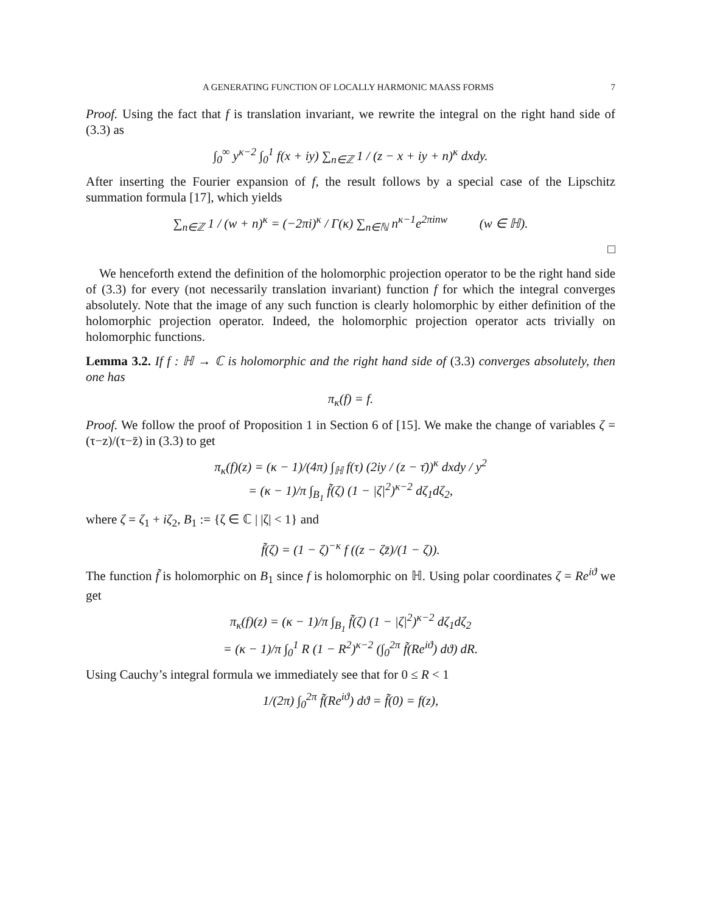A GENERATING FUNCTION OF LOCALLY HARMONIC MAASS FORMS 7
Proof. Using the fact that f is translation invariant, we rewrite the integral on the right hand side of (3.3) as
∫<sub>0</sub><sup>∞</sup> y<sup>κ−2</sup> ∫<sub>0</sub><sup>1</sup> f(x + iy) ∑<sub>n∈ℤ</sub> 1 / (z − x + iy + n)<sup>κ</sup> dxdy.
After inserting the Fourier expansion of f, the result follows by a special case of the Lipschitz summation formula [17], which yields
∑<sub>n∈ℤ</sub> 1 / (w + n)<sup>κ</sup> = (−2πi)<sup>κ</sup> / Γ(κ) ∑<sub>n∈ℕ</sub> n<sup>κ−1</sup>e<sup>2πinw</sup> (w ∈ ℍ).
□
We henceforth extend the definition of the holomorphic projection operator to be the right hand side of (3.3) for every (not necessarily translation invariant) function f for which the integral converges absolutely. Note that the image of any such function is clearly holomorphic by either definition of the holomorphic projection operator. Indeed, the holomorphic projection operator acts trivially on holomorphic functions.
Lemma 3.2. If f : ℍ → ℂ is holomorphic and the right hand side of (3.3) converges absolutely, then one has
π<sub>κ</sub>(f) = f.
Proof. We follow the proof of Proposition 1 in Section 6 of [15]. We make the change of variables ζ = (τ−z)/(τ−z̄) in (3.3) to get
π<sub>κ</sub>(f)(z) = (κ − 1)/(4π) ∫<sub>ℍ</sub> f(τ) (2iy / (z − τ̄))<sup>κ</sup> dxdy / y<sup>2</sup>
= (κ − 1)/π ∫<sub>B<sub>1</sub></sub> f̃(ζ) (1 − |ζ|<sup>2</sup>)<sup>κ−2</sup> dζ<sub>1</sub>dζ<sub>2</sub>,
where ζ = ζ<sub>1</sub> + iζ<sub>2</sub>, B<sub>1</sub> := {ζ ∈ ℂ | |ζ| < 1} and
f̃(ζ) = (1 − ζ)<sup>−κ</sup> f ((z − ζz̄)/(1 − ζ)).
The function f̃ is holomorphic on B<sub>1</sub> since f is holomorphic on ℍ. Using polar coordinates ζ = Re<sup>iϑ</sup> we get
π<sub>κ</sub>(f)(z) = (κ − 1)/π ∫<sub>B<sub>1</sub></sub> f̃(ζ) (1 − |ζ|<sup>2</sup>)<sup>κ−2</sup> dζ<sub>1</sub>dζ<sub>2</sub>
= (κ − 1)/π ∫<sub>0</sub><sup>1</sup> R (1 − R<sup>2</sup>)<sup>κ−2</sup> (∫<sub>0</sub><sup>2π</sup> f̃(Re<sup>iϑ</sup>) dϑ) dR.
Using Cauchy’s integral formula we immediately see that for 0 ≤ R < 1
1/(2π) ∫<sub>0</sub><sup>2π</sup> f̃(Re<sup>iϑ</sup>) dϑ = f̃(0) = f(z),